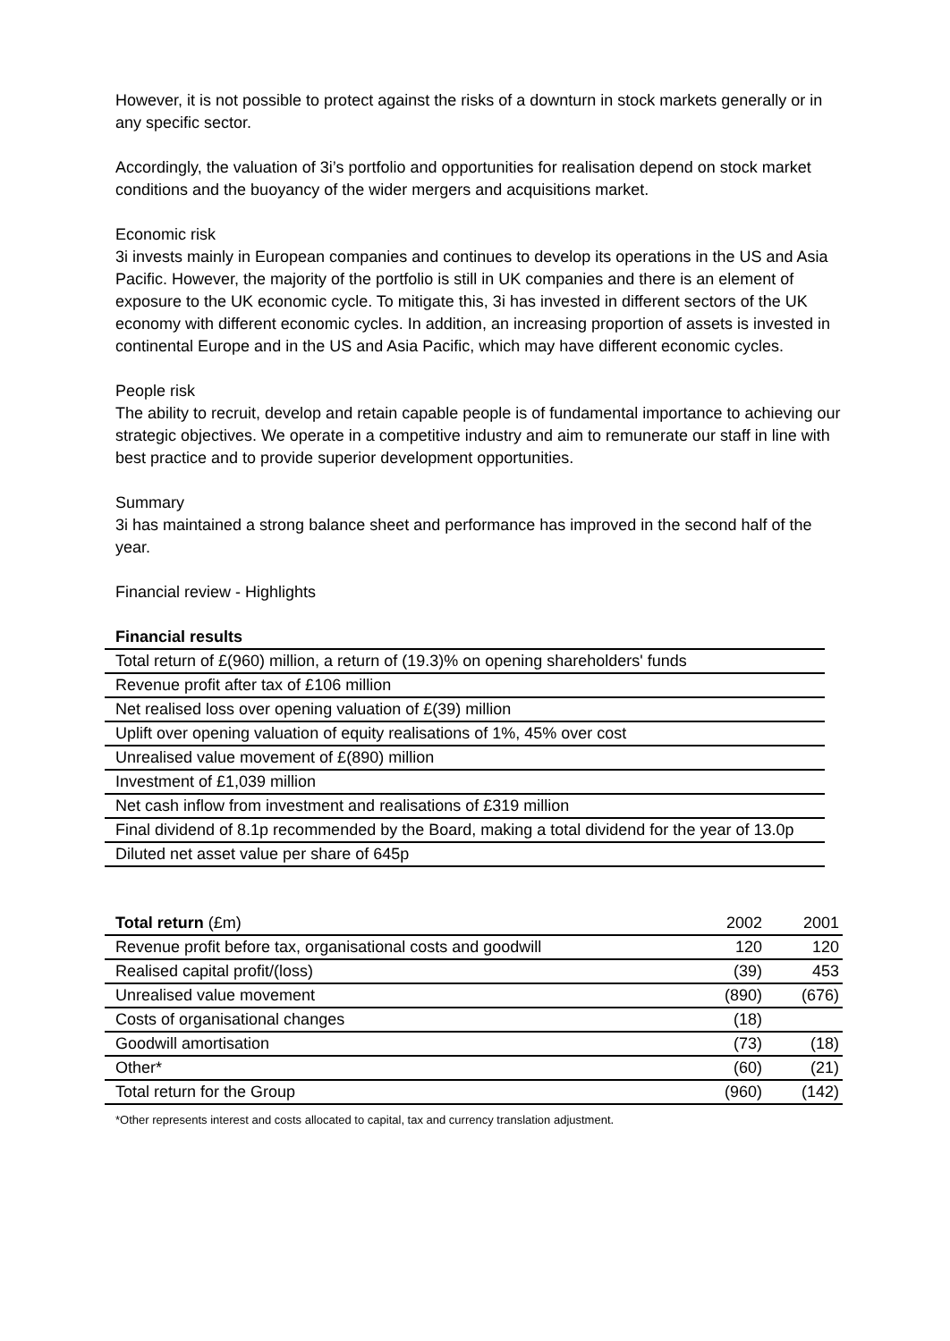However, it is not possible to protect against the risks of a downturn in stock markets generally or in any specific sector.
Accordingly, the valuation of 3i’s portfolio and opportunities for realisation depend on stock market conditions and the buoyancy of the wider mergers and acquisitions market.
Economic risk
3i invests mainly in European companies and continues to develop its operations in the US and Asia Pacific. However, the majority of the portfolio is still in UK companies and there is an element of exposure to the UK economic cycle. To mitigate this, 3i has invested in different sectors of the UK economy with different economic cycles. In addition, an increasing proportion of assets is invested in continental Europe and in the US and Asia Pacific, which may have different economic cycles.
People risk
The ability to recruit, develop and retain capable people is of fundamental importance to achieving our strategic objectives. We operate in a competitive industry and aim to remunerate our staff in line with best practice and to provide superior development opportunities.
Summary
3i has maintained a strong balance sheet and performance has improved in the second half of the year.
Financial review - Highlights
| Financial results |
| --- |
| Total return of £(960) million, a return of (19.3)% on opening shareholders' funds |
| Revenue profit after tax of £106 million |
| Net realised loss over opening valuation of £(39) million |
| Uplift over opening valuation of equity realisations of 1%, 45% over cost |
| Unrealised value movement of £(890) million |
| Investment of £1,039 million |
| Net cash inflow from investment and realisations of £319 million |
| Final dividend of 8.1p recommended by the Board, making a total dividend for the year of 13.0p |
| Diluted net asset value per share of 645p |
| Total return (£m) | 2002 | 2001 |
| --- | --- | --- |
| Revenue profit before tax, organisational costs and goodwill | 120 | 120 |
| Realised capital profit/(loss) | (39) | 453 |
| Unrealised value movement | (890) | (676) |
| Costs of organisational changes | (18) | |
| Goodwill amortisation | (73) | (18) |
| Other* | (60) | (21) |
| Total return for the Group | (960) | (142) |
*Other represents interest and costs allocated to capital, tax and currency translation adjustment.